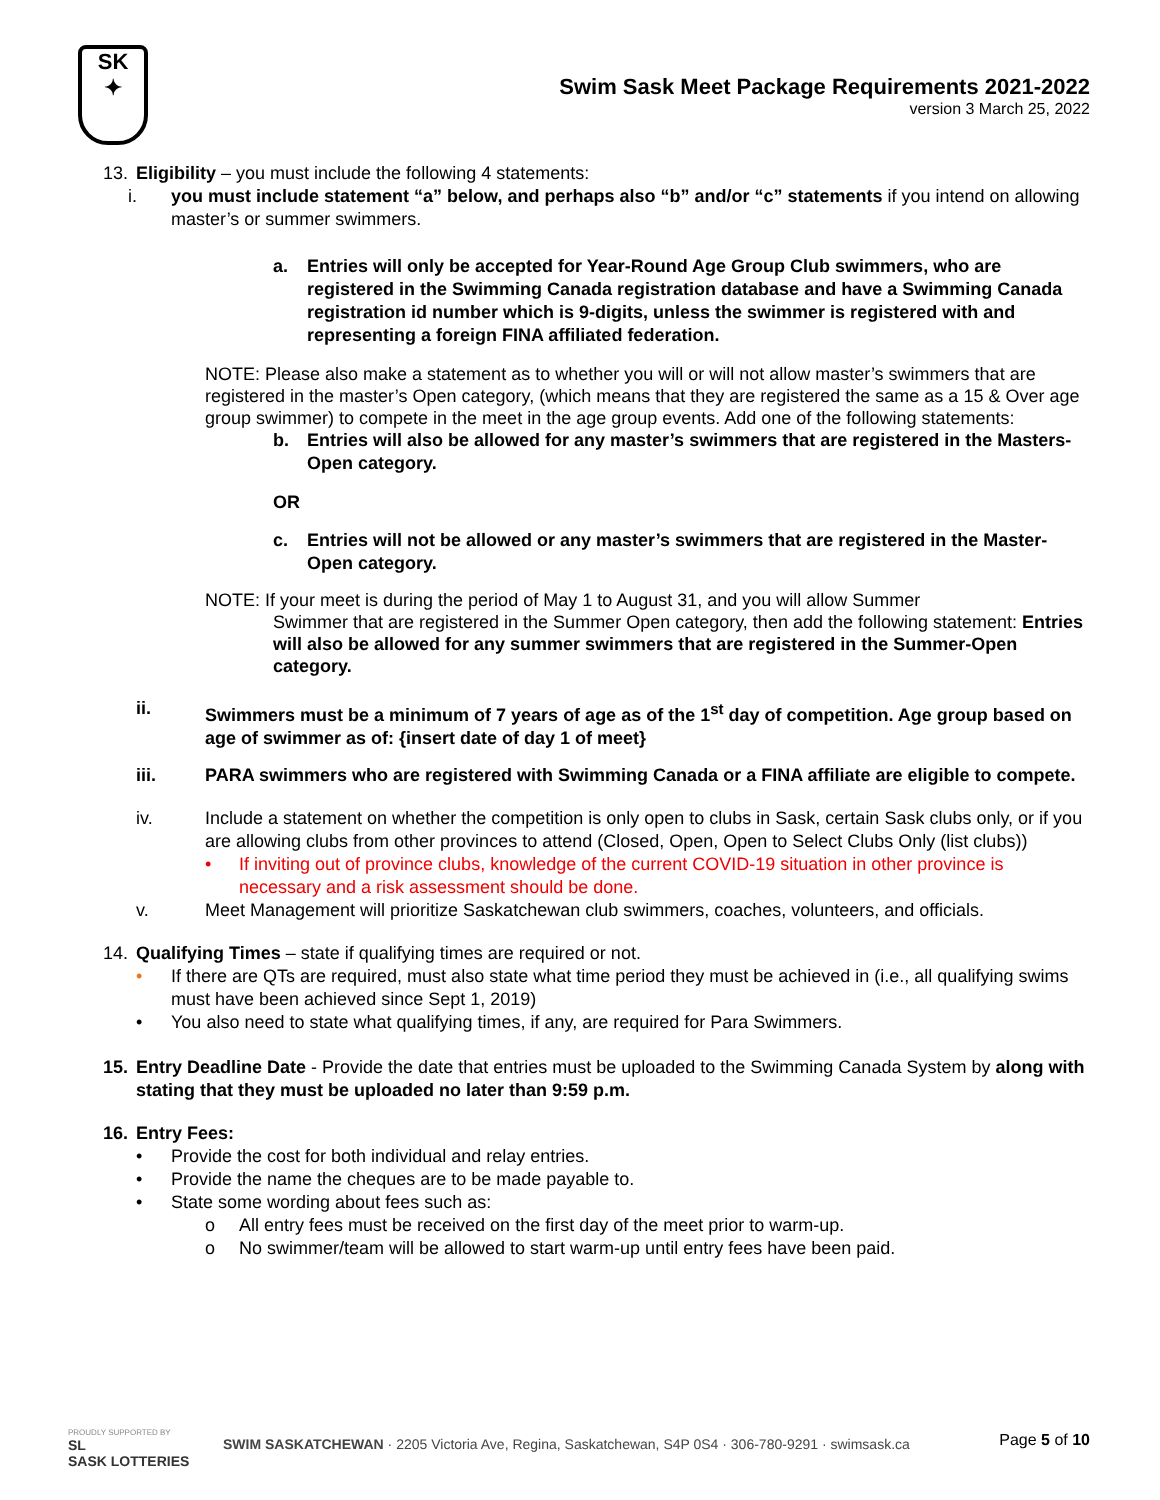SK
✦
Swim Sask Meet Package Requirements 2021-2022
version 3 March 25, 2022
13. Eligibility – you must include the following 4 statements:
i. you must include statement “a” below, and perhaps also “b” and/or “c” statements if you intend on allowing master’s or summer swimmers.
a. Entries will only be accepted for Year-Round Age Group Club swimmers, who are registered in the Swimming Canada registration database and have a Swimming Canada registration id number which is 9-digits, unless the swimmer is registered with and representing a foreign FINA affiliated federation.
NOTE: Please also make a statement as to whether you will or will not allow master’s swimmers that are registered in the master’s Open category, (which means that they are registered the same as a 15 & Over age group swimmer) to compete in the meet in the age group events. Add one of the following statements:
b. Entries will also be allowed for any master’s swimmers that are registered in the Masters-Open category.
OR
c. Entries will not be allowed or any master’s swimmers that are registered in the Master-Open category.
NOTE: If your meet is during the period of May 1 to August 31, and you will allow Summer
Swimmer that are registered in the Summer Open category, then add the following statement: Entries will also be allowed for any summer swimmers that are registered in the Summer-Open category.
ii. Swimmers must be a minimum of 7 years of age as of the 1<sup>st</sup> day of competition. Age group based on age of swimmer as of: {insert date of day 1 of meet}
iii. PARA swimmers who are registered with Swimming Canada or a FINA affiliate are eligible to compete.
iv. Include a statement on whether the competition is only open to clubs in Sask, certain Sask clubs only, or if you are allowing clubs from other provinces to attend (Closed, Open, Open to Select Clubs Only (list clubs))
• If inviting out of province clubs, knowledge of the current COVID-19 situation in other province is necessary and a risk assessment should be done.
v. Meet Management will prioritize Saskatchewan club swimmers, coaches, volunteers, and officials.
14. Qualifying Times – state if qualifying times are required or not.
• If there are QTs are required, must also state what time period they must be achieved in (i.e., all qualifying swims must have been achieved since Sept 1, 2019)
• You also need to state what qualifying times, if any, are required for Para Swimmers.
15. Entry Deadline Date - Provide the date that entries must be uploaded to the Swimming Canada System by along with stating that they must be uploaded no later than 9:59 p.m.
16. Entry Fees:
• Provide the cost for both individual and relay entries.
• Provide the name the cheques are to be made payable to.
• State some wording about fees such as:
o All entry fees must be received on the first day of the meet prior to warm-up.
o No swimmer/team will be allowed to start warm-up until entry fees have been paid.
PROUDLY SUPPORTED BY
SL
SASK LOTTERIES
SWIM SASKATCHEWAN · 2205 Victoria Ave, Regina, Saskatchewan, S4P 0S4 · 306-780-9291 · swimsask.ca
Page 5 of 10